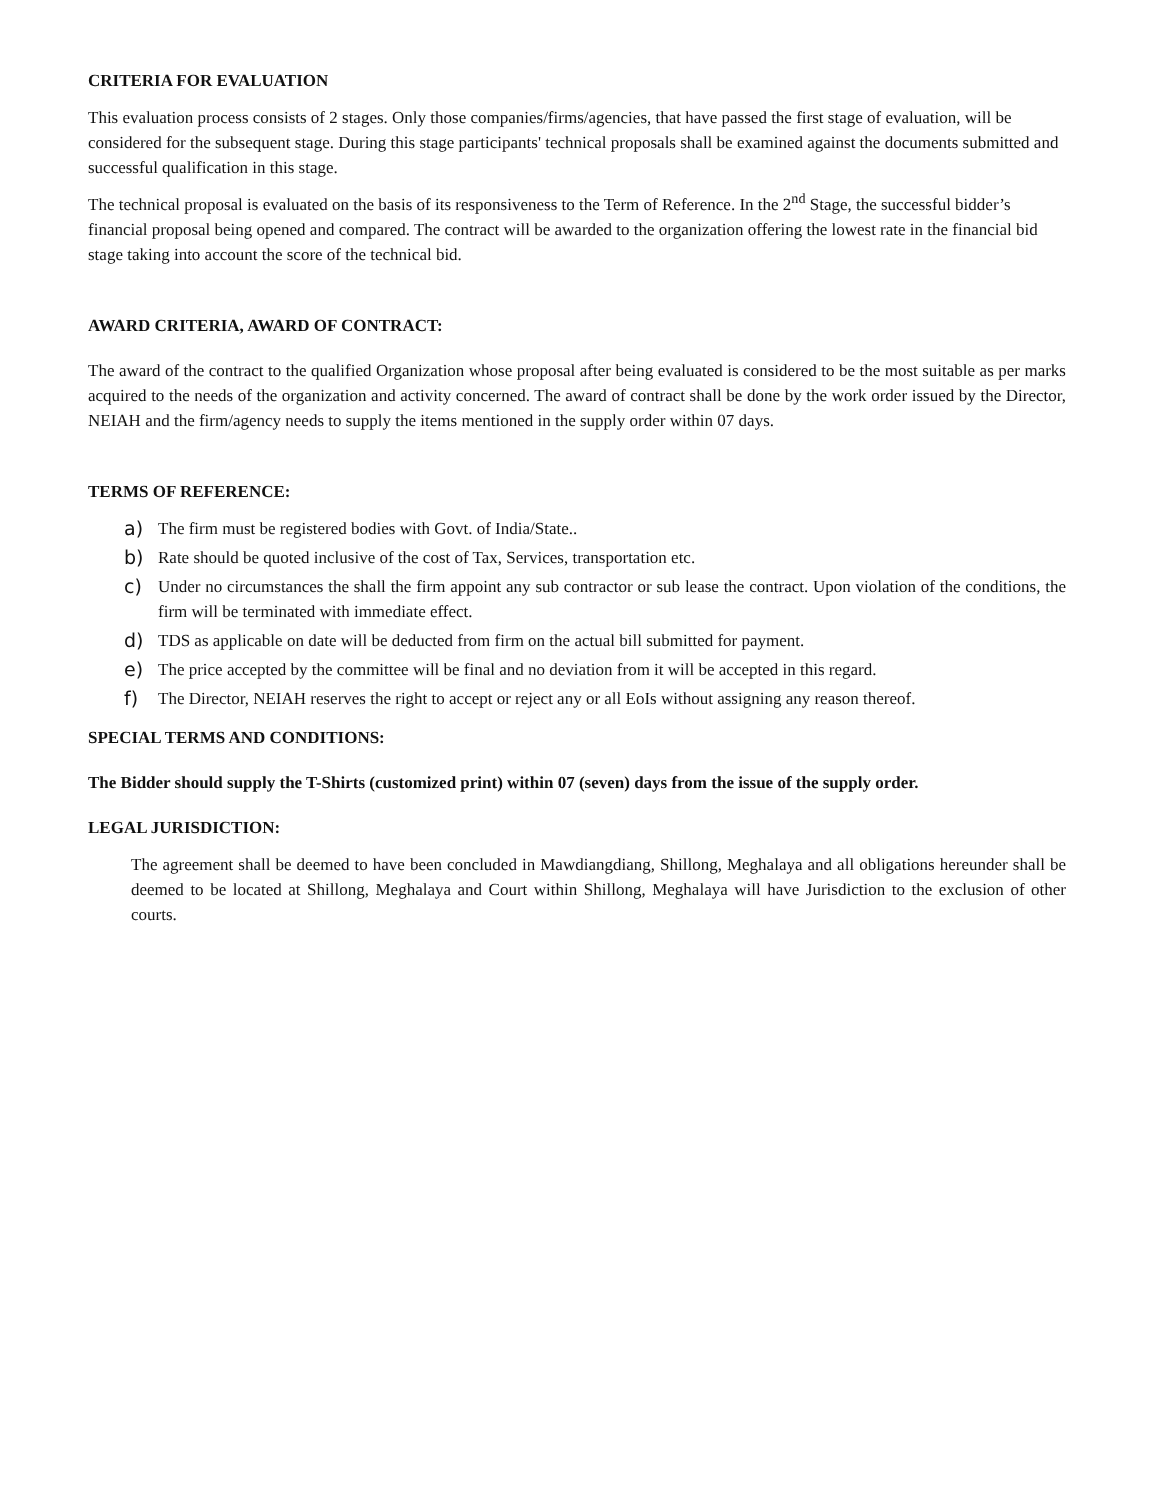CRITERIA FOR EVALUATION
This evaluation process consists of 2 stages. Only those companies/firms/agencies, that have passed the first stage of evaluation, will be considered for the subsequent stage. During this stage participants' technical proposals shall be examined against the documents submitted and successful qualification in this stage.
The technical proposal is evaluated on the basis of its responsiveness to the Term of Reference. In the 2<sup>nd</sup> Stage, the successful bidder’s financial proposal being opened and compared. The contract will be awarded to the organization offering the lowest rate in the financial bid stage taking into account the score of the technical bid.
AWARD CRITERIA, AWARD OF CONTRACT:
The award of the contract to the qualified Organization whose proposal after being evaluated is considered to be the most suitable as per marks acquired to the needs of the organization and activity concerned. The award of contract shall be done by the work order issued by the Director, NEIAH and the firm/agency needs to supply the items mentioned in the supply order within 07 days.
TERMS OF REFERENCE:
a) The firm must be registered bodies with Govt. of India/State..
b) Rate should be quoted inclusive of the cost of Tax, Services, transportation etc.
c) Under no circumstances the shall the firm appoint any sub contractor or sub lease the contract. Upon violation of the conditions, the firm will be terminated with immediate effect.
d) TDS as applicable on date will be deducted from firm on the actual bill submitted for payment.
e) The price accepted by the committee will be final and no deviation from it will be accepted in this regard.
f) The Director, NEIAH reserves the right to accept or reject any or all EoIs without assigning any reason thereof.
SPECIAL TERMS AND CONDITIONS:
The Bidder should supply the T-Shirts (customized print) within 07 (seven) days from the issue of the supply order.
LEGAL JURISDICTION:
The agreement shall be deemed to have been concluded in Mawdiangdiang, Shillong, Meghalaya and all obligations hereunder shall be deemed to be located at Shillong, Meghalaya and Court within Shillong, Meghalaya will have Jurisdiction to the exclusion of other courts.